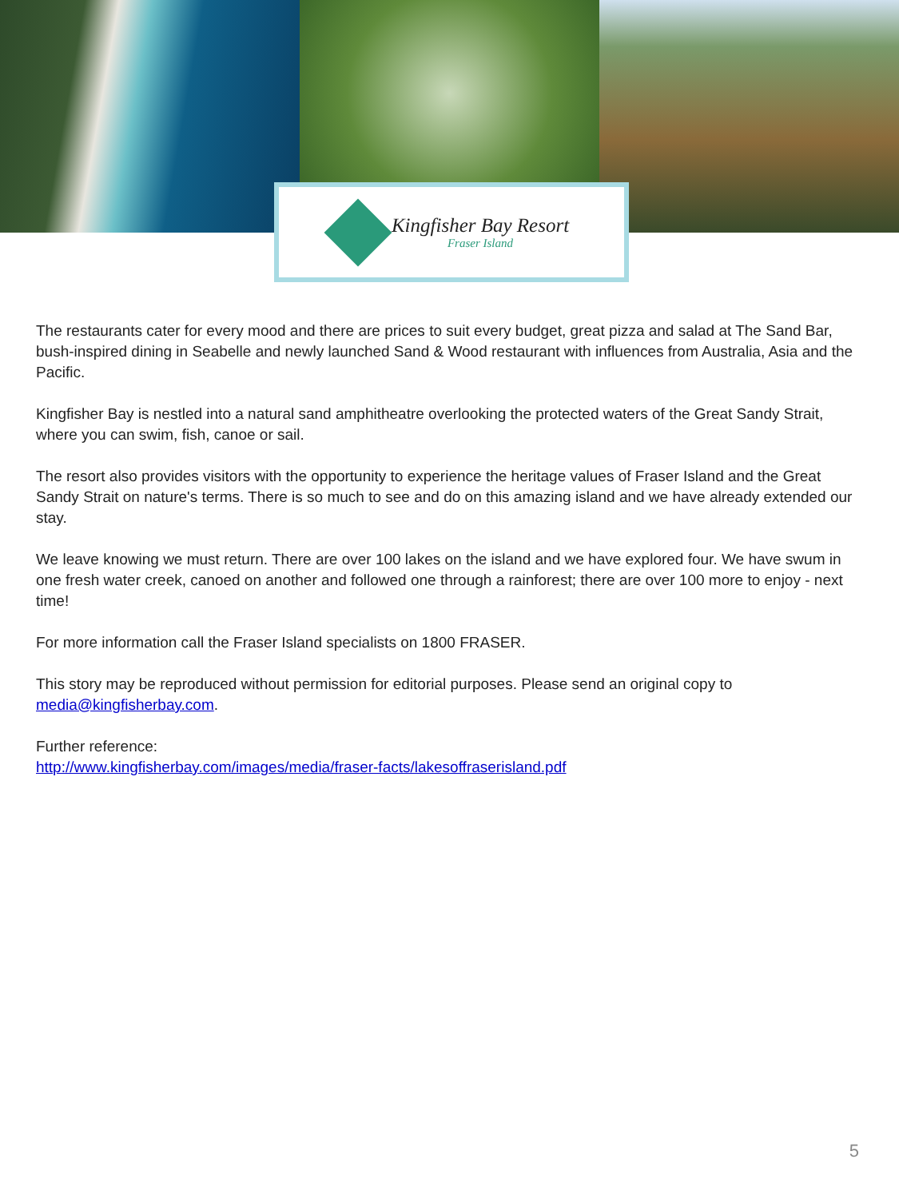Kingfisher Bay Resort
Fraser Island
The restaurants cater for every mood and there are prices to suit every budget, great pizza and salad at The Sand Bar, bush-inspired dining in Seabelle and newly launched Sand & Wood restaurant with influences from Australia, Asia and the Pacific.
Kingfisher Bay is nestled into a natural sand amphitheatre overlooking the protected waters of the Great Sandy Strait, where you can swim, fish, canoe or sail.
The resort also provides visitors with the opportunity to experience the heritage values of Fraser Island and the Great Sandy Strait on nature's terms. There is so much to see and do on this amazing island and we have already extended our stay.
We leave knowing we must return. There are over 100 lakes on the island and we have explored four. We have swum in one fresh water creek, canoed on another and followed one through a rainforest; there are over 100 more to enjoy - next time!
For more information call the Fraser Island specialists on 1800 FRASER.
This story may be reproduced without permission for editorial purposes. Please send an original copy to media@kingfisherbay.com.
Further reference:
http://www.kingfisherbay.com/images/media/fraser-facts/lakesoffraserisland.pdf
5